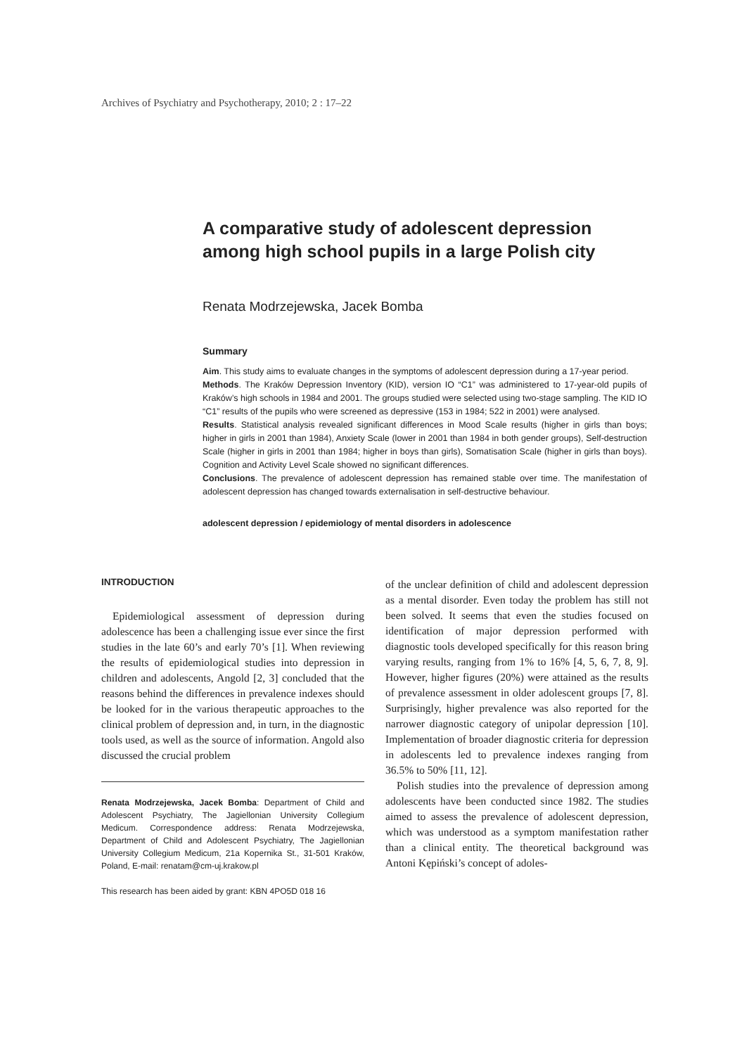Archives of Psychiatry and Psychotherapy, 2010; 2 : 17–22
A comparative study of adolescent depression among high school pupils in a large Polish city
Renata Modrzejewska, Jacek Bomba
Summary
Aim. This study aims to evaluate changes in the symptoms of adolescent depression during a 17-year period.
Methods. The Kraków Depression Inventory (KID), version IO “C1” was administered to 17-year-old pupils of Kraków’s high schools in 1984 and 2001. The groups studied were selected using two-stage sampling. The KID IO “C1” results of the pupils who were screened as depressive (153 in 1984; 522 in 2001) were analysed.
Results. Statistical analysis revealed significant differences in Mood Scale results (higher in girls than boys; higher in girls in 2001 than 1984), Anxiety Scale (lower in 2001 than 1984 in both gender groups), Self-destruction Scale (higher in girls in 2001 than 1984; higher in boys than girls), Somatisation Scale (higher in girls than boys). Cognition and Activity Level Scale showed no significant differences.
Conclusions. The prevalence of adolescent depression has remained stable over time. The manifestation of adolescent depression has changed towards externalisation in self-destructive behaviour.
adolescent depression / epidemiology of mental disorders in adolescence
INTRODUCTION
Epidemiological assessment of depression during adolescence has been a challenging issue ever since the first studies in the late 60’s and early 70’s [1]. When reviewing the results of epidemiological studies into depression in children and adolescents, Angold [2, 3] concluded that the reasons behind the differences in prevalence indexes should be looked for in the various therapeutic approaches to the clinical problem of depression and, in turn, in the diagnostic tools used, as well as the source of information. Angold also discussed the crucial problem
Renata Modrzejewska, Jacek Bomba: Department of Child and Adolescent Psychiatry, The Jagiellonian University Collegium Medicum. Correspondence address: Renata Modrzejewska, Department of Child and Adolescent Psychiatry, The Jagiellonian University Collegium Medicum, 21a Kopernika St., 31-501 Kraków, Poland, E-mail: renatam@cm-uj.krakow.pl
This research has been aided by grant: KBN 4PO5D 018 16
of the unclear definition of child and adolescent depression as a mental disorder. Even today the problem has still not been solved. It seems that even the studies focused on identification of major depression performed with diagnostic tools developed specifically for this reason bring varying results, ranging from 1% to 16% [4, 5, 6, 7, 8, 9]. However, higher figures (20%) were attained as the results of prevalence assessment in older adolescent groups [7, 8]. Surprisingly, higher prevalence was also reported for the narrower diagnostic category of unipolar depression [10]. Implementation of broader diagnostic criteria for depression in adolescents led to prevalence indexes ranging from 36.5% to 50% [11, 12].
Polish studies into the prevalence of depression among adolescents have been conducted since 1982. The studies aimed to assess the prevalence of adolescent depression, which was understood as a symptom manifestation rather than a clinical entity. The theoretical background was Antoni Kępiński’s concept of adoles-